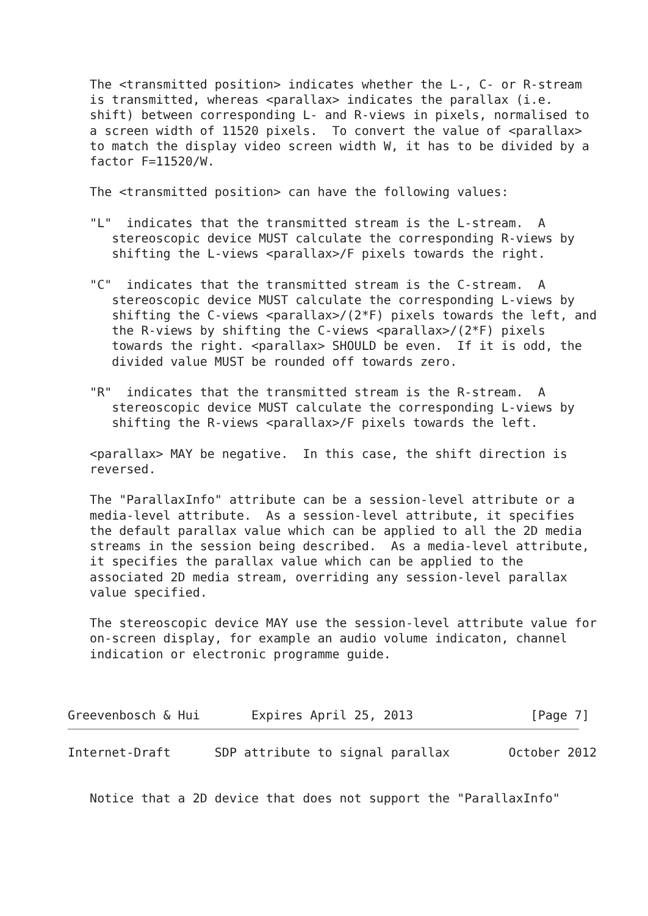The <transmitted position> indicates whether the L-, C- or R-stream
   is transmitted, whereas <parallax> indicates the parallax (i.e.
   shift) between corresponding L- and R-views in pixels, normalised to
   a screen width of 11520 pixels.  To convert the value of <parallax>
   to match the display video screen width W, it has to be divided by a
   factor F=11520/W.

   The <transmitted position> can have the following values:

   "L"  indicates that the transmitted stream is the L-stream.  A
      stereoscopic device MUST calculate the corresponding R-views by
      shifting the L-views <parallax>/F pixels towards the right.

   "C"  indicates that the transmitted stream is the C-stream.  A
      stereoscopic device MUST calculate the corresponding L-views by
      shifting the C-views <parallax>/(2*F) pixels towards the left, and
      the R-views by shifting the C-views <parallax>/(2*F) pixels
      towards the right. <parallax> SHOULD be even.  If it is odd, the
      divided value MUST be rounded off towards zero.

   "R"  indicates that the transmitted stream is the R-stream.  A
      stereoscopic device MUST calculate the corresponding L-views by
      shifting the R-views <parallax>/F pixels towards the left.

   <parallax> MAY be negative.  In this case, the shift direction is
   reversed.

   The "ParallaxInfo" attribute can be a session-level attribute or a
   media-level attribute.  As a session-level attribute, it specifies
   the default parallax value which can be applied to all the 2D media
   streams in the session being described.  As a media-level attribute,
   it specifies the parallax value which can be applied to the
   associated 2D media stream, overriding any session-level parallax
   value specified.

   The stereoscopic device MAY use the session-level attribute value for
   on-screen display, for example an audio volume indicaton, channel
   indication or electronic programme guide.



Greevenbosch & Hui       Expires April 25, 2013                [Page 7]
Internet-Draft      SDP attribute to signal parallax        October 2012


   Notice that a 2D device that does not support the "ParallaxInfo"